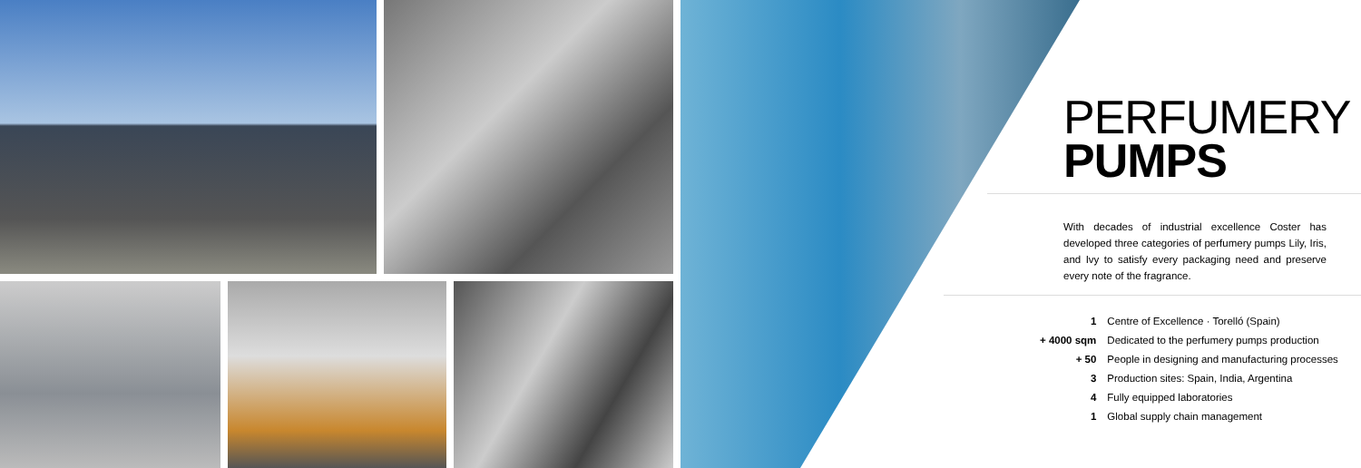PERFUMERY
PUMPS
With decades of industrial excellence Coster has developed three categories of perfumery pumps Lily, Iris, and Ivy to satisfy every packaging need and preserve every note of the fragrance.
| 1 | Centre of Excellence · Torelló (Spain) |
| + 4000 sqm | Dedicated to the perfumery pumps production |
| + 50 | People in designing and manufacturing processes |
| 3 | Production sites: Spain, India, Argentina |
| 4 | Fully equipped laboratories |
| 1 | Global supply chain management |